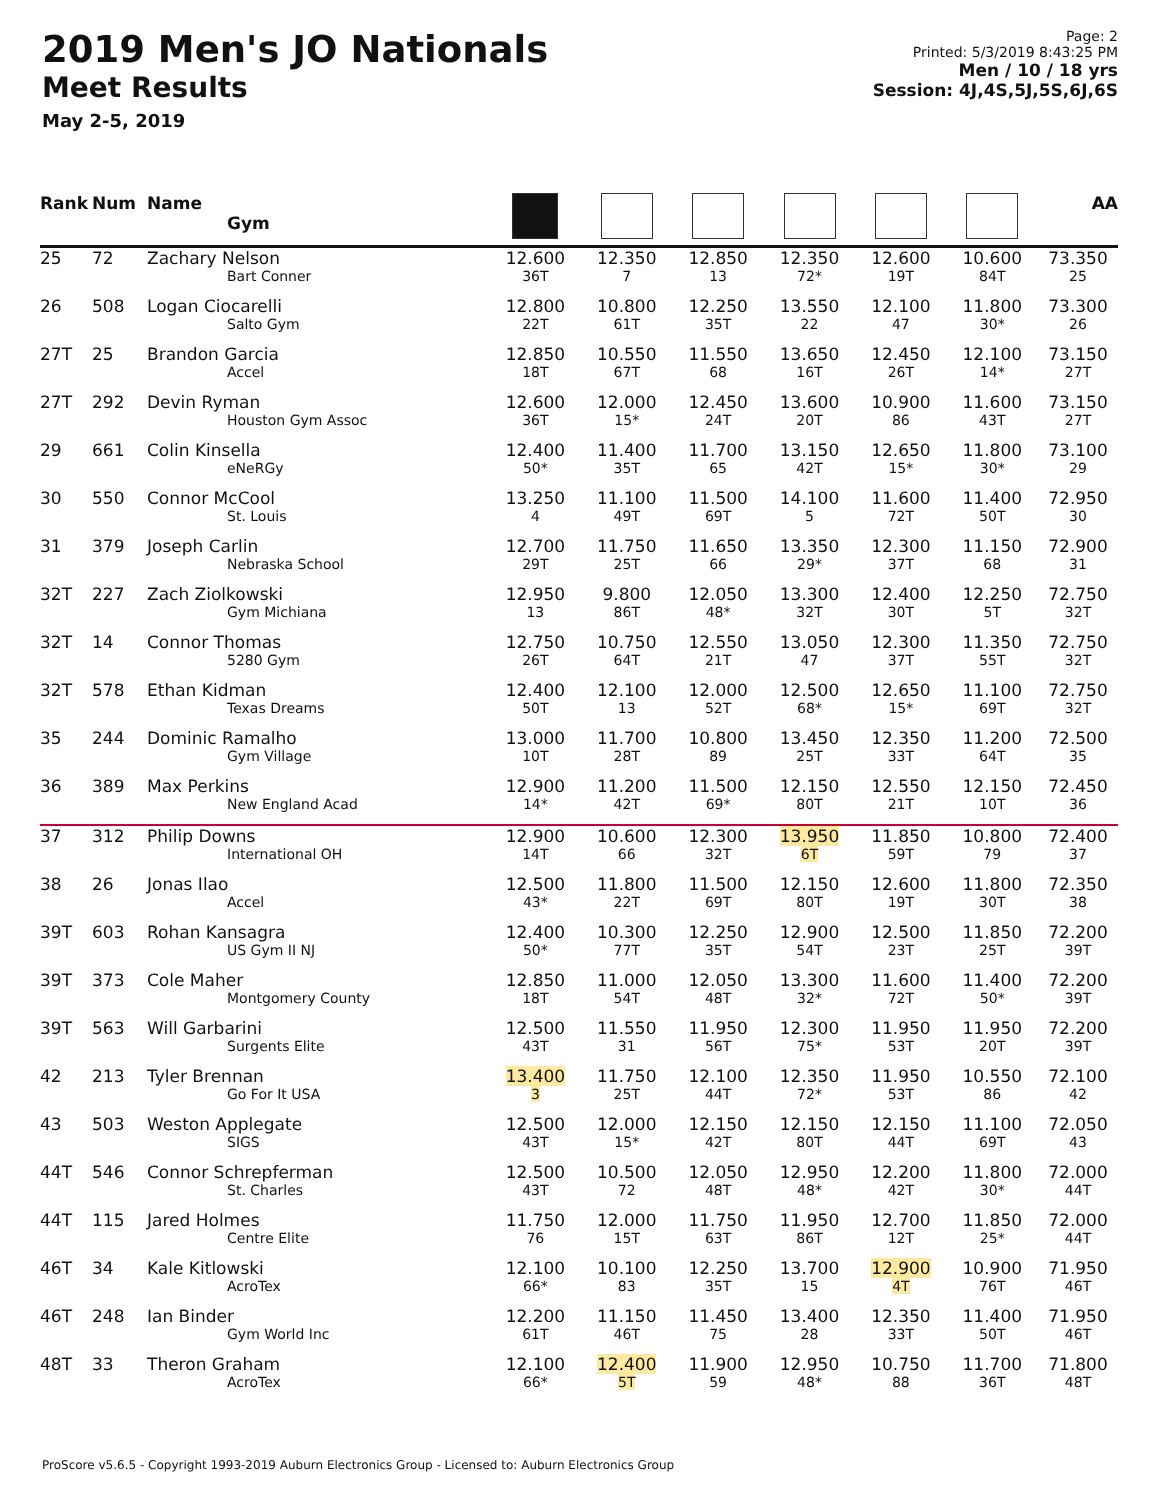2019 Men's JO Nationals
Meet Results
May 2-5, 2019
Page: 2
Printed: 5/3/2019 8:43:25 PM
Men / 10 / 18 yrs
Session: 4J,4S,5J,5S,6J,6S
| Rank | Num | Name Gym | | | | | | | AA |
| --- | --- | --- | --- | --- | --- | --- | --- | --- | --- |
| 25 | 72 | Zachary Nelson Bart Conner | 12.600 36T | 12.350 7 | 12.850 13 | 12.350 72* | 12.600 19T | 10.600 84T | 73.350 25 |
| 26 | 508 | Logan Ciocarelli Salto Gym | 12.800 22T | 10.800 61T | 12.250 35T | 13.550 22 | 12.100 47 | 11.800 30* | 73.300 26 |
| 27T | 25 | Brandon Garcia Accel | 12.850 18T | 10.550 67T | 11.550 68 | 13.650 16T | 12.450 26T | 12.100 14* | 73.150 27T |
| 27T | 292 | Devin Ryman Houston Gym Assoc | 12.600 36T | 12.000 15* | 12.450 24T | 13.600 20T | 10.900 86 | 11.600 43T | 73.150 27T |
| 29 | 661 | Colin Kinsella eNeRGy | 12.400 50* | 11.400 35T | 11.700 65 | 13.150 42T | 12.650 15* | 11.800 30* | 73.100 29 |
| 30 | 550 | Connor McCool St. Louis | 13.250 4 | 11.100 49T | 11.500 69T | 14.100 5 | 11.600 72T | 11.400 50T | 72.950 30 |
| 31 | 379 | Joseph Carlin Nebraska School | 12.700 29T | 11.750 25T | 11.650 66 | 13.350 29* | 12.300 37T | 11.150 68 | 72.900 31 |
| 32T | 227 | Zach Ziolkowski Gym Michiana | 12.950 13 | 9.800 86T | 12.050 48* | 13.300 32T | 12.400 30T | 12.250 5T | 72.750 32T |
| 32T | 14 | Connor Thomas 5280 Gym | 12.750 26T | 10.750 64T | 12.550 21T | 13.050 47 | 12.300 37T | 11.350 55T | 72.750 32T |
| 32T | 578 | Ethan Kidman Texas Dreams | 12.400 50T | 12.100 13 | 12.000 52T | 12.500 68* | 12.650 15* | 11.100 69T | 72.750 32T |
| 35 | 244 | Dominic Ramalho Gym Village | 13.000 10T | 11.700 28T | 10.800 89 | 13.450 25T | 12.350 33T | 11.200 64T | 72.500 35 |
| 36 | 389 | Max Perkins New England Acad | 12.900 14* | 11.200 42T | 11.500 69* | 12.150 80T | 12.550 21T | 12.150 10T | 72.450 36 |
| 37 | 312 | Philip Downs International OH | 12.900 14T | 10.600 66 | 12.300 32T | 13.950 6T | 11.850 59T | 10.800 79 | 72.400 37 |
| 38 | 26 | Jonas Ilao Accel | 12.500 43* | 11.800 22T | 11.500 69T | 12.150 80T | 12.600 19T | 11.800 30T | 72.350 38 |
| 39T | 603 | Rohan Kansagra US Gym II NJ | 12.400 50* | 10.300 77T | 12.250 35T | 12.900 54T | 12.500 23T | 11.850 25T | 72.200 39T |
| 39T | 373 | Cole Maher Montgomery County | 12.850 18T | 11.000 54T | 12.050 48T | 13.300 32* | 11.600 72T | 11.400 50* | 72.200 39T |
| 39T | 563 | Will Garbarini Surgents Elite | 12.500 43T | 11.550 31 | 11.950 56T | 12.300 75* | 11.950 53T | 11.950 20T | 72.200 39T |
| 42 | 213 | Tyler Brennan Go For It USA | 13.400 3 | 11.750 25T | 12.100 44T | 12.350 72* | 11.950 53T | 10.550 86 | 72.100 42 |
| 43 | 503 | Weston Applegate SIGS | 12.500 43T | 12.000 15* | 12.150 42T | 12.150 80T | 12.150 44T | 11.100 69T | 72.050 43 |
| 44T | 546 | Connor Schrepferman St. Charles | 12.500 43T | 10.500 72 | 12.050 48T | 12.950 48* | 12.200 42T | 11.800 30* | 72.000 44T |
| 44T | 115 | Jared Holmes Centre Elite | 11.750 76 | 12.000 15T | 11.750 63T | 11.950 86T | 12.700 12T | 11.850 25* | 72.000 44T |
| 46T | 34 | Kale Kitlowski AcroTex | 12.100 66* | 10.100 83 | 12.250 35T | 13.700 15 | 12.900 4T | 10.900 76T | 71.950 46T |
| 46T | 248 | Ian Binder Gym World Inc | 12.200 61T | 11.150 46T | 11.450 75 | 13.400 28 | 12.350 33T | 11.400 50T | 71.950 46T |
| 48T | 33 | Theron Graham AcroTex | 12.100 66* | 12.400 5T | 11.900 59 | 12.950 48* | 10.750 88 | 11.700 36T | 71.800 48T |
ProScore v5.6.5 - Copyright 1993-2019 Auburn Electronics Group - Licensed to: Auburn Electronics Group